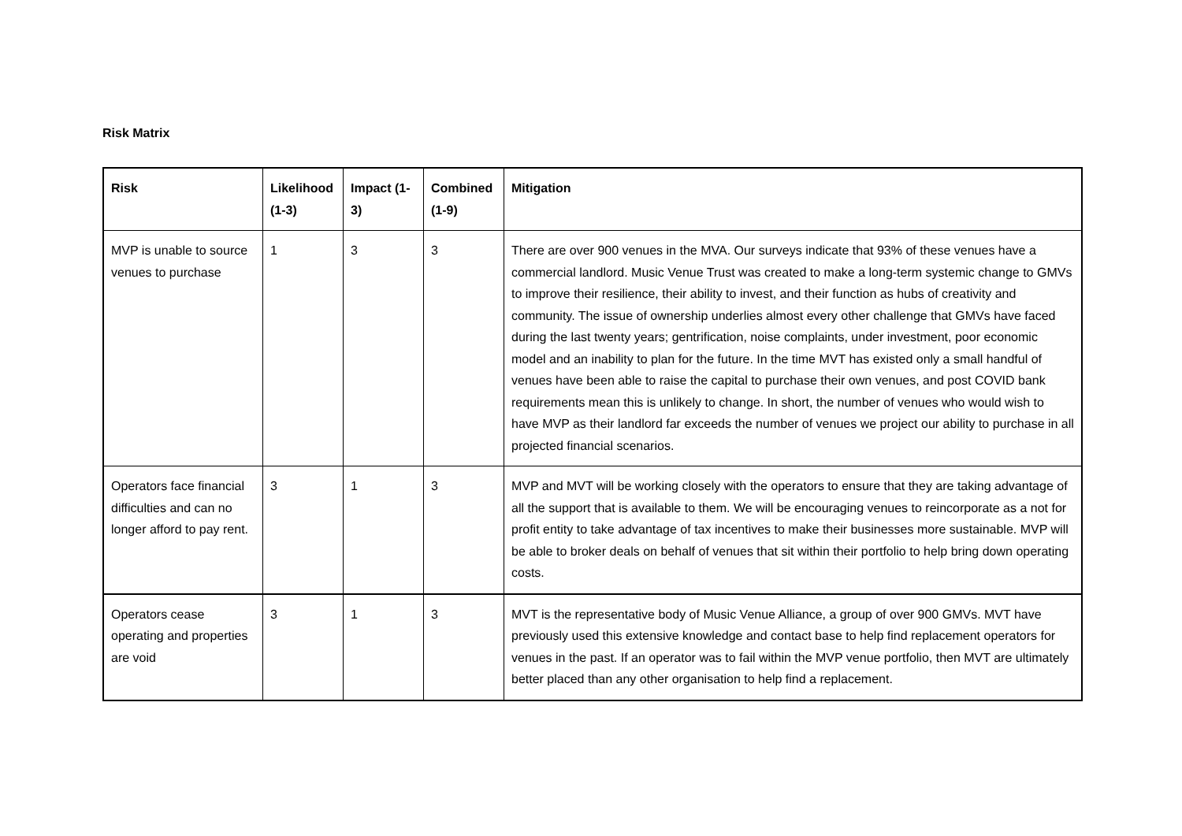Risk Matrix
| Risk | Likelihood (1-3) | Impact (1-3) | Combined (1-9) | Mitigation |
| --- | --- | --- | --- | --- |
| MVP is unable to source venues to purchase | 1 | 3 | 3 | There are over 900 venues in the MVA. Our surveys indicate that 93% of these venues have a commercial landlord. Music Venue Trust was created to make a long-term systemic change to GMVs to improve their resilience, their ability to invest, and their function as hubs of creativity and community. The issue of ownership underlies almost every other challenge that GMVs have faced during the last twenty years; gentrification, noise complaints, under investment, poor economic model and an inability to plan for the future. In the time MVT has existed only a small handful of venues have been able to raise the capital to purchase their own venues, and post COVID bank requirements mean this is unlikely to change. In short, the number of venues who would wish to have MVP as their landlord far exceeds the number of venues we project our ability to purchase in all projected financial scenarios. |
| Operators face financial difficulties and can no longer afford to pay rent. | 3 | 1 | 3 | MVP and MVT will be working closely with the operators to ensure that they are taking advantage of all the support that is available to them. We will be encouraging venues to reincorporate as a not for profit entity to take advantage of tax incentives to make their businesses more sustainable. MVP will be able to broker deals on behalf of venues that sit within their portfolio to help bring down operating costs. |
| Operators cease operating and properties are void | 3 | 1 | 3 | MVT is the representative body of Music Venue Alliance, a group of over 900 GMVs. MVT have previously used this extensive knowledge and contact base to help find replacement operators for venues in the past. If an operator was to fail within the MVP venue portfolio, then MVT are ultimately better placed than any other organisation to help find a replacement. |